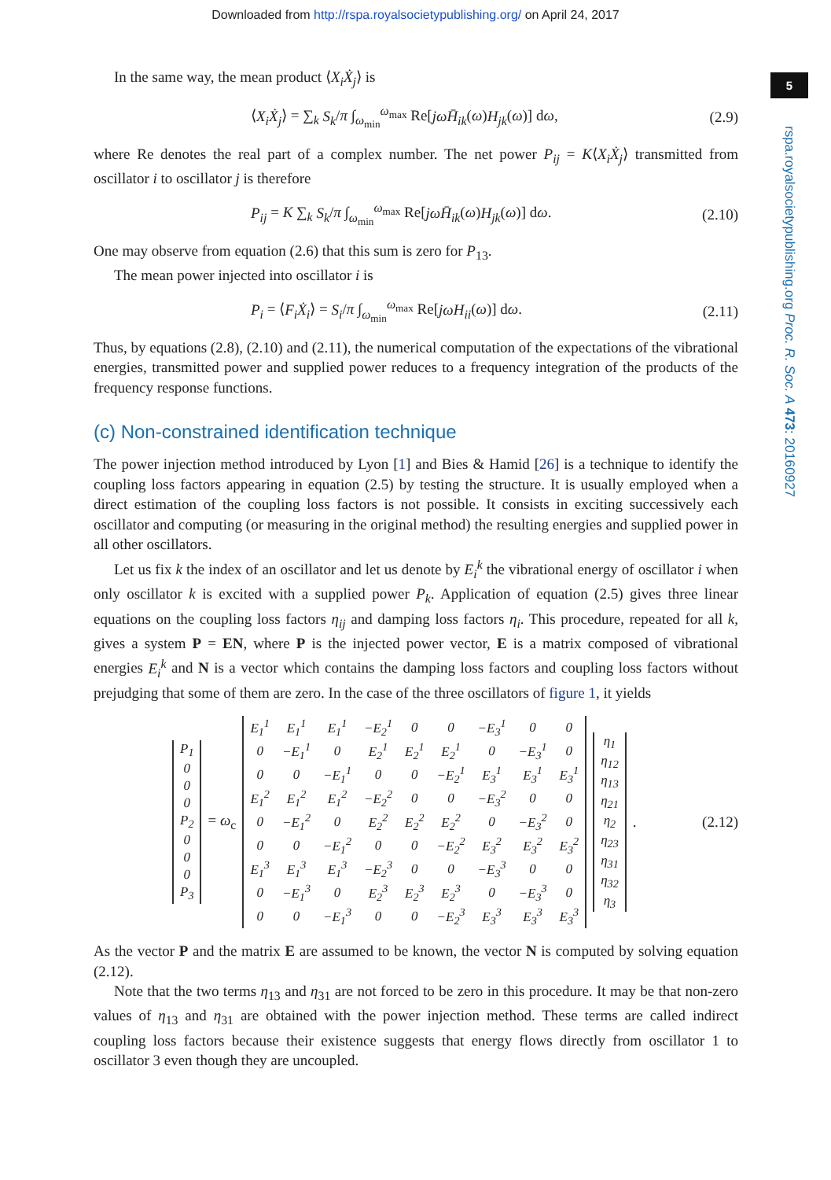Downloaded from http://rspa.royalsocietypublishing.org/ on April 24, 2017
5
rspa.royalsocietypublishing.org Proc. R. Soc. A 473: 20160927
In the same way, the mean product ⟨X<sub>i</sub>Ẋ<sub>j</sub>⟩ is
⟨X<sub>i</sub>Ẋ<sub>j</sub>⟩ = ∑<sub>k</sub> S<sub>k</sub>/π ∫<sub>ω<sub>min</sub></sub><sup>ω<sub>max</sub></sup> Re[jωH̄<sub>ik</sub>(ω)H<sub>jk</sub>(ω)] dω, (2.9)
where Re denotes the real part of a complex number. The net power P<sub>ij</sub> = K⟨X<sub>i</sub>Ẋ<sub>j</sub>⟩ transmitted from oscillator i to oscillator j is therefore
P<sub>ij</sub> = K ∑<sub>k</sub> S<sub>k</sub>/π ∫<sub>ω<sub>min</sub></sub><sup>ω<sub>max</sub></sup> Re[jωH̄<sub>ik</sub>(ω)H<sub>jk</sub>(ω)] dω. (2.10)
One may observe from equation (2.6) that this sum is zero for P<sub>13</sub>.
The mean power injected into oscillator i is
P<sub>i</sub> = ⟨F<sub>i</sub>Ẋ<sub>i</sub>⟩ = S<sub>i</sub>/π ∫<sub>ω<sub>min</sub></sub><sup>ω<sub>max</sub></sup> Re[jωH<sub>ii</sub>(ω)] dω. (2.11)
Thus, by equations (2.8), (2.10) and (2.11), the numerical computation of the expectations of the vibrational energies, transmitted power and supplied power reduces to a frequency integration of the products of the frequency response functions.
(c) Non-constrained identification technique
The power injection method introduced by Lyon [1] and Bies & Hamid [26] is a technique to identify the coupling loss factors appearing in equation (2.5) by testing the structure. It is usually employed when a direct estimation of the coupling loss factors is not possible. It consists in exciting successively each oscillator and computing (or measuring in the original method) the resulting energies and supplied power in all other oscillators.
Let us fix k the index of an oscillator and let us denote by E<sub>i</sub><sup>k</sup> the vibrational energy of oscillator i when only oscillator k is excited with a supplied power P<sub>k</sub>. Application of equation (2.5) gives three linear equations on the coupling loss factors η<sub>ij</sub> and damping loss factors η<sub>i</sub>. This procedure, repeated for all k, gives a system P = EN, where P is the injected power vector, E is a matrix composed of vibrational energies E<sub>i</sub><sup>k</sup> and N is a vector which contains the damping loss factors and coupling loss factors without prejudging that some of them are zero. In the case of the three oscillators of figure 1, it yields
| P<sub>1</sub> |
| 0 |
| 0 |
| 0 |
| P<sub>2</sub> |
| 0 |
| 0 |
| 0 |
| P<sub>3</sub> |
= ω<sub>c</sub>
| E<sub>1</sub><sup>1</sup> | E<sub>1</sub><sup>1</sup> | E<sub>1</sub><sup>1</sup> | −E<sub>2</sub><sup>1</sup> | 0 | 0 | −E<sub>3</sub><sup>1</sup> | 0 | 0 |
| 0 | −E<sub>1</sub><sup>1</sup> | 0 | E<sub>2</sub><sup>1</sup> | E<sub>2</sub><sup>1</sup> | E<sub>2</sub><sup>1</sup> | 0 | −E<sub>3</sub><sup>1</sup> | 0 |
| 0 | 0 | −E<sub>1</sub><sup>1</sup> | 0 | 0 | −E<sub>2</sub><sup>1</sup> | E<sub>3</sub><sup>1</sup> | E<sub>3</sub><sup>1</sup> | E<sub>3</sub><sup>1</sup> |
| E<sub>1</sub><sup>2</sup> | E<sub>1</sub><sup>2</sup> | E<sub>1</sub><sup>2</sup> | −E<sub>2</sub><sup>2</sup> | 0 | 0 | −E<sub>3</sub><sup>2</sup> | 0 | 0 |
| 0 | −E<sub>1</sub><sup>2</sup> | 0 | E<sub>2</sub><sup>2</sup> | E<sub>2</sub><sup>2</sup> | E<sub>2</sub><sup>2</sup> | 0 | −E<sub>3</sub><sup>2</sup> | 0 |
| 0 | 0 | −E<sub>1</sub><sup>2</sup> | 0 | 0 | −E<sub>2</sub><sup>2</sup> | E<sub>3</sub><sup>2</sup> | E<sub>3</sub><sup>2</sup> | E<sub>3</sub><sup>2</sup> |
| E<sub>1</sub><sup>3</sup> | E<sub>1</sub><sup>3</sup> | E<sub>1</sub><sup>3</sup> | −E<sub>2</sub><sup>3</sup> | 0 | 0 | −E<sub>3</sub><sup>3</sup> | 0 | 0 |
| 0 | −E<sub>1</sub><sup>3</sup> | 0 | E<sub>2</sub><sup>3</sup> | E<sub>2</sub><sup>3</sup> | E<sub>2</sub><sup>3</sup> | 0 | −E<sub>3</sub><sup>3</sup> | 0 |
| 0 | 0 | −E<sub>1</sub><sup>3</sup> | 0 | 0 | −E<sub>2</sub><sup>3</sup> | E<sub>3</sub><sup>3</sup> | E<sub>3</sub><sup>3</sup> | E<sub>3</sub><sup>3</sup> |
| η<sub>1</sub> |
| η<sub>12</sub> |
| η<sub>13</sub> |
| η<sub>21</sub> |
| η<sub>2</sub> |
| η<sub>23</sub> |
| η<sub>31</sub> |
| η<sub>32</sub> |
| η<sub>3</sub> |
. (2.12)
As the vector P and the matrix E are assumed to be known, the vector N is computed by solving equation (2.12).
Note that the two terms η<sub>13</sub> and η<sub>31</sub> are not forced to be zero in this procedure. It may be that non-zero values of η<sub>13</sub> and η<sub>31</sub> are obtained with the power injection method. These terms are called indirect coupling loss factors because their existence suggests that energy flows directly from oscillator 1 to oscillator 3 even though they are uncoupled.